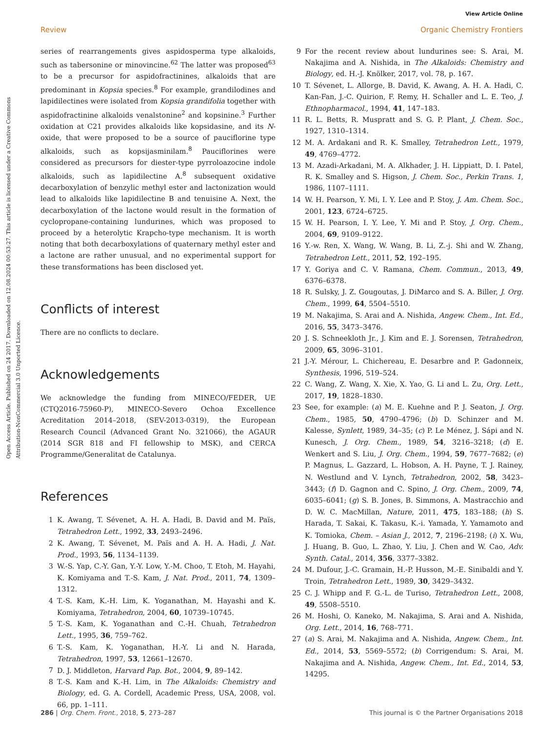Open Access Article. Published on 24 2017. Downloaded on 12.08.2024 00:53:27. This article is licensed under a Creative Commons Attribution-NonCommercial 3.0 Unported Licence.
View Article Online
Review Organic Chemistry Frontiers
series of rearrangements gives aspidosperma type alkaloids, such as tabersonine or minovincine.<sup>62</sup> The latter was proposed<sup>63</sup> to be a precursor for aspidofractinines, alkaloids that are predominant in Kopsia species.<sup>8</sup> For example, grandilodines and lapidilectines were isolated from Kopsia grandifolia together with aspidofractinine alkaloids venalstonine<sup>2</sup> and kopsinine.<sup>3</sup> Further oxidation at C21 provides alkaloids like kopsidasine, and its N-oxide, that were proposed to be a source of pauciflorine type alkaloids, such as kopsijasminilam.<sup>8</sup> Pauciflorines were considered as precursors for diester-type pyrroloazocine indole alkaloids, such as lapidilectine A.<sup>8</sup> subsequent oxidative decarboxylation of benzylic methyl ester and lactonization would lead to alkaloids like lapidilectine B and tenuisine A. Next, the decarboxylation of the lactone would result in the formation of cyclopropane-containing lundurines, which was proposed to proceed by a heterolytic Krapcho-type mechanism. It is worth noting that both decarboxylations of quaternary methyl ester and a lactone are rather unusual, and no experimental support for these transformations has been disclosed yet.
Conflicts of interest
There are no conflicts to declare.
Acknowledgements
We acknowledge the funding from MINECO/FEDER, UE (CTQ2016-75960-P), MINECO-Severo Ochoa Excellence Acreditation 2014–2018, (SEV-2013-0319), the European Research Council (Advanced Grant No. 321066), the AGAUR (2014 SGR 818 and FI fellowship to MSK), and CERCA Programme/Generalitat de Catalunya.
References
1 K. Awang, T. Sévenet, A. H. A. Hadi, B. David and M. Païs, Tetrahedron Lett., 1992, 33, 2493–2496.
2 K. Awang, T. Sévenet, M. Païs and A. H. A. Hadi, J. Nat. Prod., 1993, 56, 1134–1139.
3 W.-S. Yap, C.-Y. Gan, Y.-Y. Low, Y.-M. Choo, T. Etoh, M. Hayahi, K. Komiyama and T.-S. Kam, J. Nat. Prod., 2011, 74, 1309–1312.
4 T.-S. Kam, K.-H. Lim, K. Yoganathan, M. Hayashi and K. Komiyama, Tetrahedron, 2004, 60, 10739–10745.
5 T.-S. Kam, K. Yoganathan and C.-H. Chuah, Tetrahedron Lett., 1995, 36, 759–762.
6 T.-S. Kam, K. Yoganathan, H.-Y. Li and N. Harada, Tetrahedron, 1997, 53, 12661–12670.
7 D. J. Middleton, Harvard Pap. Bot., 2004, 9, 89–142.
8 T.-S. Kam and K.-H. Lim, in The Alkaloids: Chemistry and Biology, ed. G. A. Cordell, Academic Press, USA, 2008, vol. 66, pp. 1–111.
9 For the recent review about lundurines see: S. Arai, M. Nakajima and A. Nishida, in The Alkaloids: Chemistry and Biology, ed. H.-J. Knölker, 2017, vol. 78, p. 167.
10 T. Sévenet, L. Allorge, B. David, K. Awang, A. H. A. Hadi, C. Kan-Fan, J.-C. Quirion, F. Remy, H. Schaller and L. E. Teo, J. Ethnopharmacol., 1994, 41, 147–183.
11 R. L. Betts, R. Muspratt and S. G. P. Plant, J. Chem. Soc., 1927, 1310–1314.
12 M. A. Ardakani and R. K. Smalley, Tetrahedron Lett., 1979, 49, 4769–4772.
13 M. Azadi-Arkadani, M. A. Alkhader, J. H. Lippiatt, D. I. Patel, R. K. Smalley and S. Higson, J. Chem. Soc., Perkin Trans. 1, 1986, 1107–1111.
14 W. H. Pearson, Y. Mi, I. Y. Lee and P. Stoy, J. Am. Chem. Soc., 2001, 123, 6724–6725.
15 W. H. Pearson, I. Y. Lee, Y. Mi and P. Stoy, J. Org. Chem., 2004, 69, 9109–9122.
16 Y.-w. Ren, X. Wang, W. Wang, B. Li, Z.-j. Shi and W. Zhang, Tetrahedron Lett., 2011, 52, 192–195.
17 Y. Goriya and C. V. Ramana, Chem. Commun., 2013, 49, 6376–6378.
18 R. Sulsky, J. Z. Gougoutas, J. DiMarco and S. A. Biller, J. Org. Chem., 1999, 64, 5504–5510.
19 M. Nakajima, S. Arai and A. Nishida, Angew. Chem., Int. Ed., 2016, 55, 3473–3476.
20 J. S. Schneekloth Jr., J. Kim and E. J. Sorensen, Tetrahedron, 2009, 65, 3096–3101.
21 J.-Y. Mérour, L. Chichereau, E. Desarbre and P. Gadonneix, Synthesis, 1996, 519–524.
22 C. Wang, Z. Wang, X. Xie, X. Yao, G. Li and L. Zu, Org. Lett., 2017, 19, 1828–1830.
23 See, for example: (a) M. E. Kuehne and P. J. Seaton, J. Org. Chem., 1985, 50, 4790–4796; (b) D. Schinzer and M. Kalesse, Synlett, 1989, 34–35; (c) P. Le Ménez, J. Sápi and N. Kunesch, J. Org. Chem., 1989, 54, 3216–3218; (d) E. Wenkert and S. Liu, J. Org. Chem., 1994, 59, 7677–7682; (e) P. Magnus, L. Gazzard, L. Hobson, A. H. Payne, T. J. Rainey, N. Westlund and V. Lynch, Tetrahedron, 2002, 58, 3423–3443; (f) D. Gagnon and C. Spino, J. Org. Chem., 2009, 74, 6035–6041; (g) S. B. Jones, B. Simmons, A. Mastracchio and D. W. C. MacMillan, Nature, 2011, 475, 183–188; (h) S. Harada, T. Sakai, K. Takasu, K.-i. Yamada, Y. Yamamoto and K. Tomioka, Chem. – Asian J., 2012, 7, 2196–2198; (i) X. Wu, J. Huang, B. Guo, L. Zhao, Y. Liu, J. Chen and W. Cao, Adv. Synth. Catal., 2014, 356, 3377–3382.
24 M. Dufour, J.-C. Gramain, H.-P. Husson, M.-E. Sinibaldi and Y. Troin, Tetrahedron Lett., 1989, 30, 3429–3432.
25 C. J. Whipp and F. G.-L. de Turiso, Tetrahedron Lett., 2008, 49, 5508–5510.
26 M. Hoshi, O. Kaneko, M. Nakajima, S. Arai and A. Nishida, Org. Lett., 2014, 16, 768–771.
27 (a) S. Arai, M. Nakajima and A. Nishida, Angew. Chem., Int. Ed., 2014, 53, 5569–5572; (b) Corrigendum: S. Arai, M. Nakajima and A. Nishida, Angew. Chem., Int. Ed., 2014, 53, 14295.
286 | Org. Chem. Front., 2018, 5, 273–287 This journal is © the Partner Organisations 2018